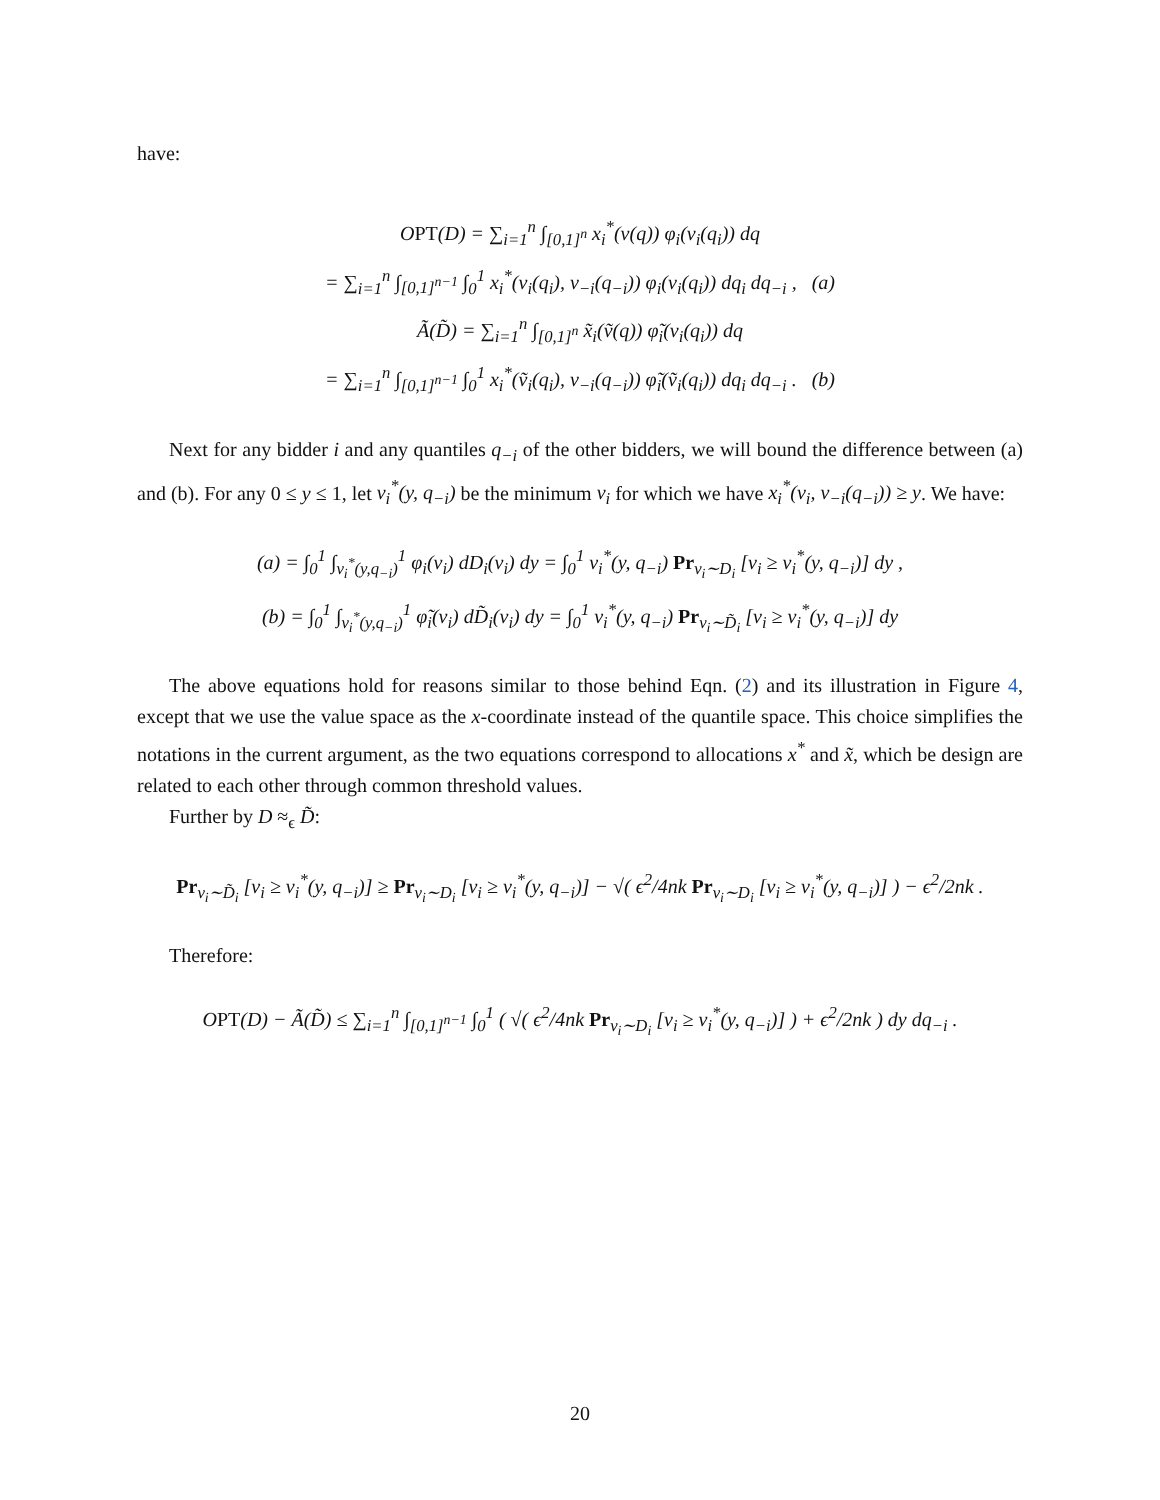have:
OPT(D) = ∑<sub>i=1</sub><sup>n</sup> ∫<sub>[0,1]<sup>n</sup></sub> x<sub>i</sub><sup>*</sup>(v(q)) φ<sub>i</sub>(v<sub>i</sub>(q<sub>i</sub>)) dq
= ∑<sub>i=1</sub><sup>n</sup> ∫<sub>[0,1]<sup>n−1</sup></sub> ∫<sub>0</sub><sup>1</sup> x<sub>i</sub><sup>*</sup>(v<sub>i</sub>(q<sub>i</sub>), v<sub>−i</sub>(q<sub>−i</sub>)) φ<sub>i</sub>(v<sub>i</sub>(q<sub>i</sub>)) dq<sub>i</sub> dq<sub>−i</sub> , (a)
Ã(D̃) = ∑<sub>i=1</sub><sup>n</sup> ∫<sub>[0,1]<sup>n</sup></sub> x̃<sub>i</sub>(ṽ(q)) φ̃<sub>i</sub>(v<sub>i</sub>(q<sub>i</sub>)) dq
= ∑<sub>i=1</sub><sup>n</sup> ∫<sub>[0,1]<sup>n−1</sup></sub> ∫<sub>0</sub><sup>1</sup> x<sub>i</sub><sup>*</sup>(ṽ<sub>i</sub>(q<sub>i</sub>), v<sub>−i</sub>(q<sub>−i</sub>)) φ̃<sub>i</sub>(ṽ<sub>i</sub>(q<sub>i</sub>)) dq<sub>i</sub> dq<sub>−i</sub> . (b)
Next for any bidder i and any quantiles q<sub>−i</sub> of the other bidders, we will bound the difference between (a) and (b). For any 0 ≤ y ≤ 1, let v<sub>i</sub><sup>*</sup>(y, q<sub>−i</sub>) be the minimum v<sub>i</sub> for which we have x<sub>i</sub><sup>*</sup>(v<sub>i</sub>, v<sub>−i</sub>(q<sub>−i</sub>)) ≥ y. We have:
(a) = ∫<sub>0</sub><sup>1</sup> ∫<sub>v<sub>i</sub><sup>*</sup>(y,q<sub>−i</sub>)</sub><sup>1</sup> φ<sub>i</sub>(v<sub>i</sub>) dD<sub>i</sub>(v<sub>i</sub>) dy = ∫<sub>0</sub><sup>1</sup> v<sub>i</sub><sup>*</sup>(y, q<sub>−i</sub>) Pr<sub>v<sub>i</sub>∼D<sub>i</sub></sub> [v<sub>i</sub> ≥ v<sub>i</sub><sup>*</sup>(y, q<sub>−i</sub>)] dy ,
(b) = ∫<sub>0</sub><sup>1</sup> ∫<sub>v<sub>i</sub><sup>*</sup>(y,q<sub>−i</sub>)</sub><sup>1</sup> φ̃<sub>i</sub>(v<sub>i</sub>) dD̃<sub>i</sub>(v<sub>i</sub>) dy = ∫<sub>0</sub><sup>1</sup> v<sub>i</sub><sup>*</sup>(y, q<sub>−i</sub>) Pr<sub>v<sub>i</sub>∼D̃<sub>i</sub></sub> [v<sub>i</sub> ≥ v<sub>i</sub><sup>*</sup>(y, q<sub>−i</sub>)] dy
The above equations hold for reasons similar to those behind Eqn. (2) and its illustration in Figure 4, except that we use the value space as the x-coordinate instead of the quantile space. This choice simplifies the notations in the current argument, as the two equations correspond to allocations x<sup>*</sup> and x̃, which be design are related to each other through common threshold values.
Further by D ≈<sub>ϵ</sub> D̃:
Pr<sub>v<sub>i</sub>∼D̃<sub>i</sub></sub> [v<sub>i</sub> ≥ v<sub>i</sub><sup>*</sup>(y, q<sub>−i</sub>)] ≥ Pr<sub>v<sub>i</sub>∼D<sub>i</sub></sub> [v<sub>i</sub> ≥ v<sub>i</sub><sup>*</sup>(y, q<sub>−i</sub>)] − √( ϵ<sup>2</sup>/4nk Pr<sub>v<sub>i</sub>∼D<sub>i</sub></sub> [v<sub>i</sub> ≥ v<sub>i</sub><sup>*</sup>(y, q<sub>−i</sub>)] ) − ϵ<sup>2</sup>/2nk .
Therefore:
OPT(D) − Ã(D̃) ≤ ∑<sub>i=1</sub><sup>n</sup> ∫<sub>[0,1]<sup>n−1</sup></sub> ∫<sub>0</sub><sup>1</sup> ( √( ϵ<sup>2</sup>/4nk Pr<sub>v<sub>i</sub>∼D<sub>i</sub></sub> [v<sub>i</sub> ≥ v<sub>i</sub><sup>*</sup>(y, q<sub>−i</sub>)] ) + ϵ<sup>2</sup>/2nk ) dy dq<sub>−i</sub> .
20